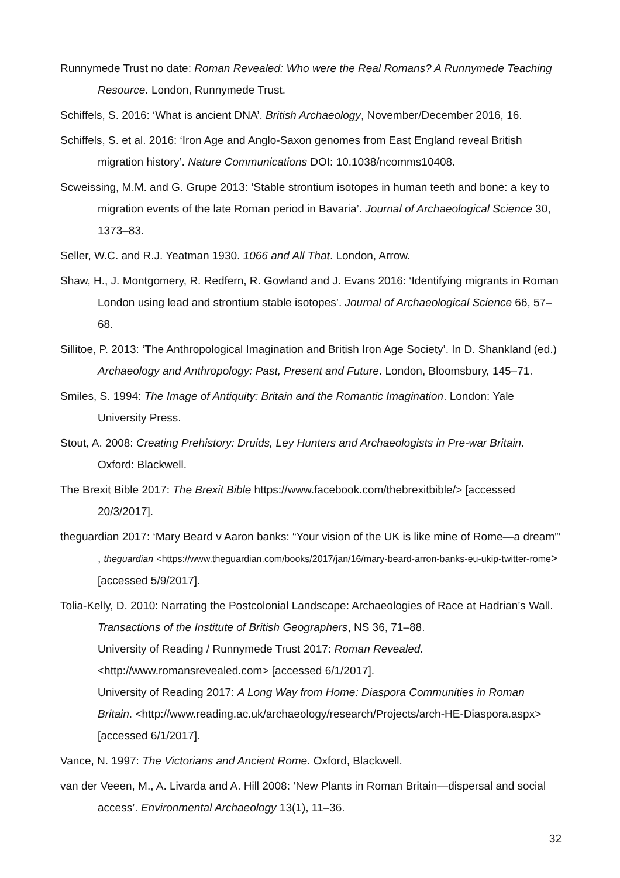Runnymede Trust no date: Roman Revealed: Who were the Real Romans? A Runnymede Teaching Resource. London, Runnymede Trust.
Schiffels, S. 2016: ‘What is ancient DNA’. British Archaeology, November/December 2016, 16.
Schiffels, S. et al. 2016: ‘Iron Age and Anglo-Saxon genomes from East England reveal British migration history’. Nature Communications DOI: 10.1038/ncomms10408.
Scweissing, M.M. and G. Grupe 2013: ‘Stable strontium isotopes in human teeth and bone: a key to migration events of the late Roman period in Bavaria’. Journal of Archaeological Science 30, 1373–83.
Seller, W.C. and R.J. Yeatman 1930. 1066 and All That. London, Arrow.
Shaw, H., J. Montgomery, R. Redfern, R. Gowland and J. Evans 2016: ‘Identifying migrants in Roman London using lead and strontium stable isotopes’. Journal of Archaeological Science 66, 57–68.
Sillitoe, P. 2013: ‘The Anthropological Imagination and British Iron Age Society’. In D. Shankland (ed.) Archaeology and Anthropology: Past, Present and Future. London, Bloomsbury, 145–71.
Smiles, S. 1994: The Image of Antiquity: Britain and the Romantic Imagination. London: Yale University Press.
Stout, A. 2008: Creating Prehistory: Druids, Ley Hunters and Archaeologists in Pre-war Britain. Oxford: Blackwell.
The Brexit Bible 2017: The Brexit Bible https://www.facebook.com/thebrexitbible/> [accessed 20/3/2017].
theguardian 2017: ‘Mary Beard v Aaron banks: “Your vision of the UK is like mine of Rome—a dream”’ , theguardian <https://www.theguardian.com/books/2017/jan/16/mary-beard-arron-banks-eu-ukip-twitter-rome> [accessed 5/9/2017].
Tolia-Kelly, D. 2010: Narrating the Postcolonial Landscape: Archaeologies of Race at Hadrian’s Wall. Transactions of the Institute of British Geographers, NS 36, 71–88.
University of Reading / Runnymede Trust 2017: Roman Revealed.
<http://www.romansrevealed.com> [accessed 6/1/2017].
University of Reading 2017: A Long Way from Home: Diaspora Communities in Roman Britain. <http://www.reading.ac.uk/archaeology/research/Projects/arch-HE-Diaspora.aspx> [accessed 6/1/2017].
Vance, N. 1997: The Victorians and Ancient Rome. Oxford, Blackwell.
van der Veeen, M., A. Livarda and A. Hill 2008: ‘New Plants in Roman Britain—dispersal and social access’. Environmental Archaeology 13(1), 11–36.
32